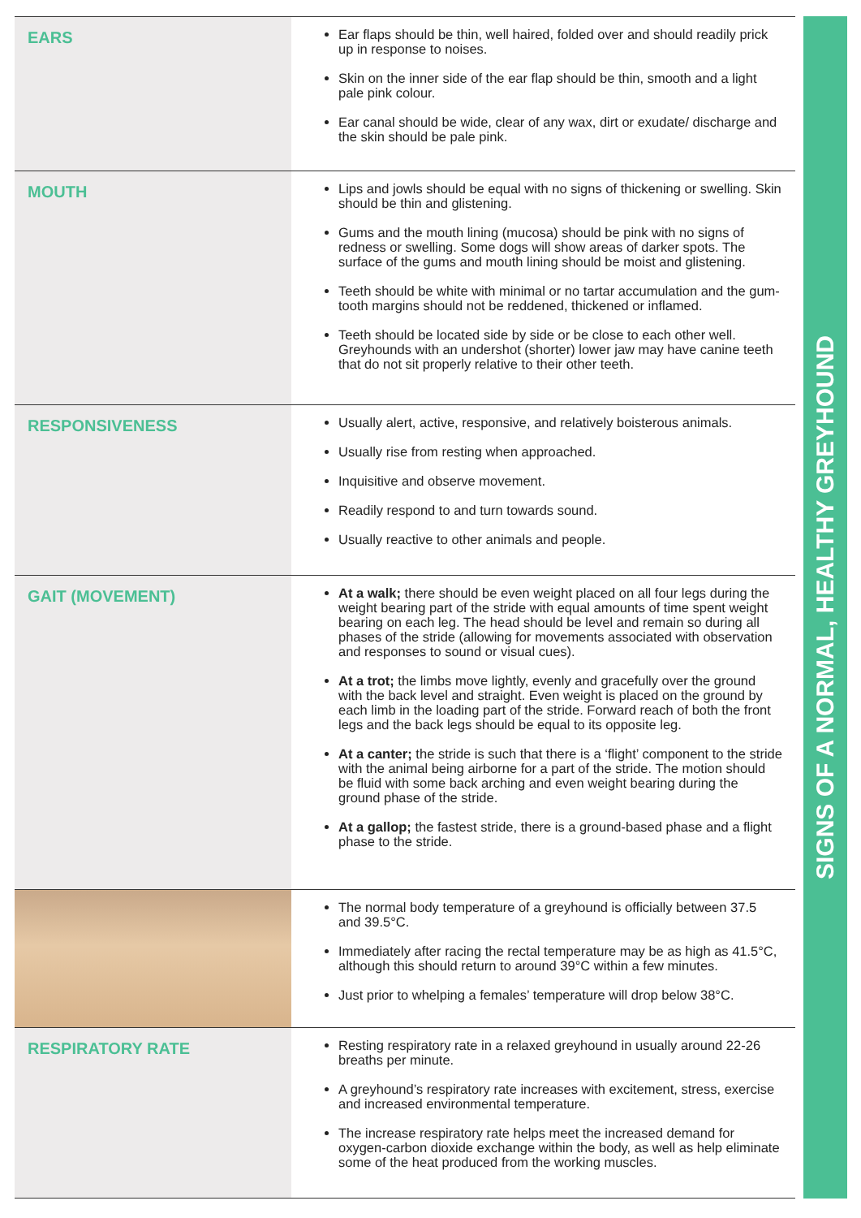| EARS | Ear flaps should be thin, well haired, folded over and should readily prick up in response to noises. Skin on the inner side of the ear flap should be thin, smooth and a light pale pink colour. Ear canal should be wide, clear of any wax, dirt or exudate/ discharge and the skin should be pale pink. |
| MOUTH | Lips and jowls should be equal with no signs of thickening or swelling. Skin should be thin and glistening. Gums and the mouth lining (mucosa) should be pink with no signs of redness or swelling. Some dogs will show areas of darker spots. The surface of the gums and mouth lining should be moist and glistening. Teeth should be white with minimal or no tartar accumulation and the gum-tooth margins should not be reddened, thickened or inflamed. Teeth should be located side by side or be close to each other well. Greyhounds with an undershot (shorter) lower jaw may have canine teeth that do not sit properly relative to their other teeth. |
| RESPONSIVENESS | Usually alert, active, responsive, and relatively boisterous animals. Usually rise from resting when approached. Inquisitive and observe movement. Readily respond to and turn towards sound. Usually reactive to other animals and people. |
| GAIT (MOVEMENT) | At a walk; there should be even weight placed on all four legs during the weight bearing part of the stride with equal amounts of time spent weight bearing on each leg. The head should be level and remain so during all phases of the stride (allowing for movements associated with observation and responses to sound or visual cues). At a trot; the limbs move lightly, evenly and gracefully over the ground with the back level and straight. Even weight is placed on the ground by each limb in the loading part of the stride. Forward reach of both the front legs and the back legs should be equal to its opposite leg. At a canter; the stride is such that there is a ‘flight’ component to the stride with the animal being airborne for a part of the stride. The motion should be fluid with some back arching and even weight bearing during the ground phase of the stride. At a gallop; the fastest stride, there is a ground-based phase and a flight phase to the stride. |
| | The normal body temperature of a greyhound is officially between 37.5 and 39.5°C. Immediately after racing the rectal temperature may be as high as 41.5°C, although this should return to around 39°C within a few minutes. Just prior to whelping a females’ temperature will drop below 38°C. |
| RESPIRATORY RATE | Resting respiratory rate in a relaxed greyhound in usually around 22-26 breaths per minute. A greyhound’s respiratory rate increases with excitement, stress, exercise and increased environmental temperature. The increase respiratory rate helps meet the increased demand for oxygen-carbon dioxide exchange within the body, as well as help eliminate some of the heat produced from the working muscles. |
SIGNS OF A NORMAL, HEALTHY GREYHOUND